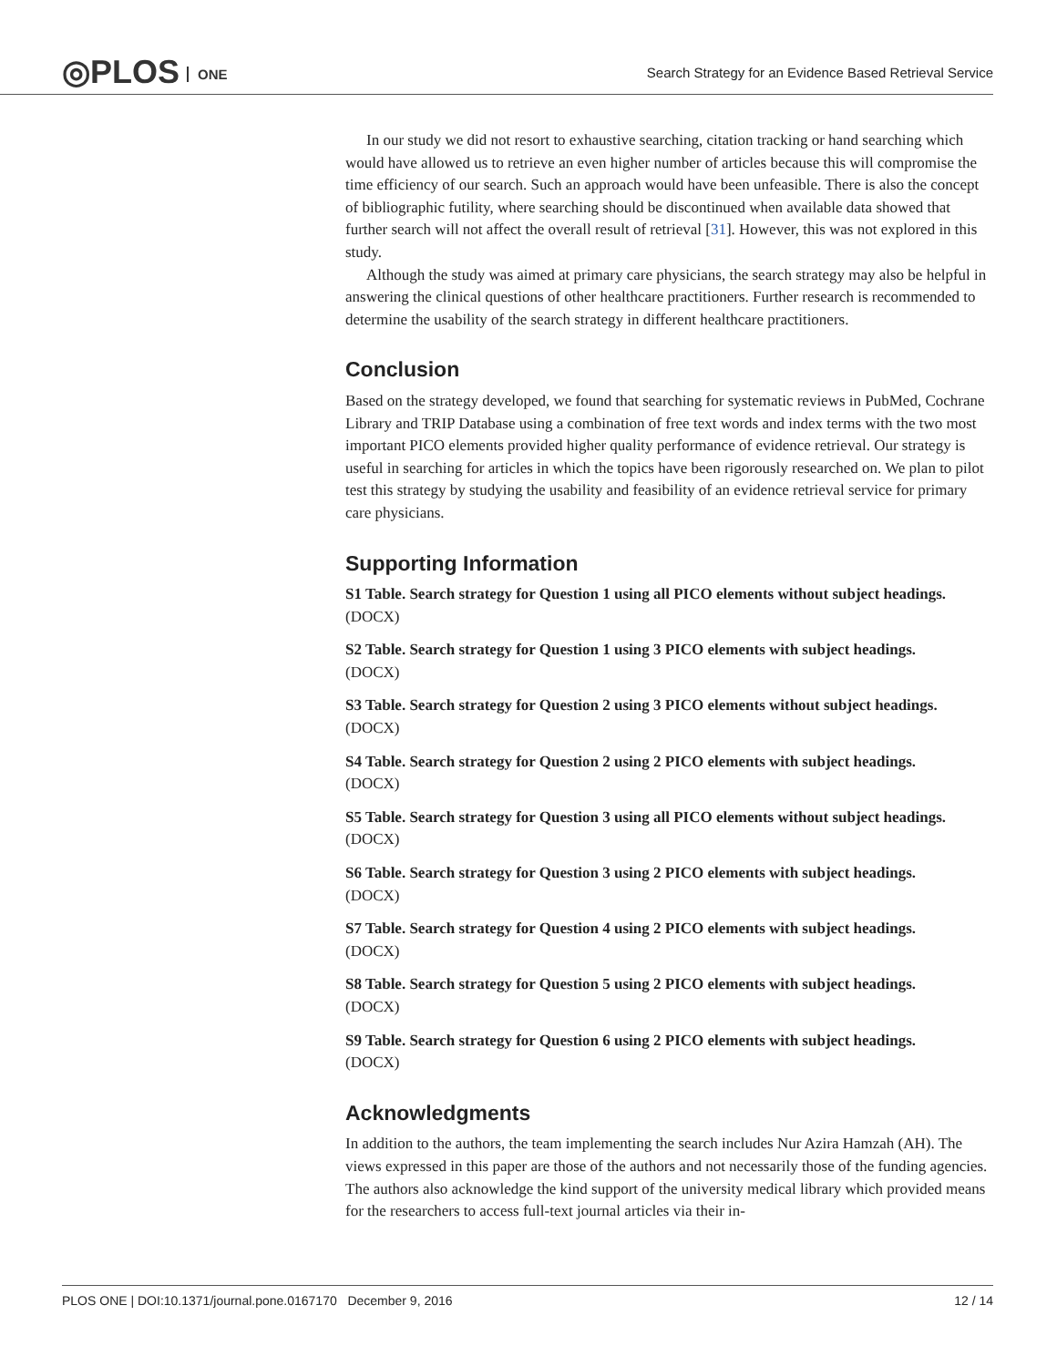◎PLOS ONE
Search Strategy for an Evidence Based Retrieval Service
In our study we did not resort to exhaustive searching, citation tracking or hand searching which would have allowed us to retrieve an even higher number of articles because this will compromise the time efficiency of our search. Such an approach would have been unfeasible. There is also the concept of bibliographic futility, where searching should be discontinued when available data showed that further search will not affect the overall result of retrieval [31]. However, this was not explored in this study.
Although the study was aimed at primary care physicians, the search strategy may also be helpful in answering the clinical questions of other healthcare practitioners. Further research is recommended to determine the usability of the search strategy in different healthcare practitioners.
Conclusion
Based on the strategy developed, we found that searching for systematic reviews in PubMed, Cochrane Library and TRIP Database using a combination of free text words and index terms with the two most important PICO elements provided higher quality performance of evidence retrieval. Our strategy is useful in searching for articles in which the topics have been rigorously researched on. We plan to pilot test this strategy by studying the usability and feasibility of an evidence retrieval service for primary care physicians.
Supporting Information
S1 Table. Search strategy for Question 1 using all PICO elements without subject headings.
(DOCX)
S2 Table. Search strategy for Question 1 using 3 PICO elements with subject headings.
(DOCX)
S3 Table. Search strategy for Question 2 using 3 PICO elements without subject headings.
(DOCX)
S4 Table. Search strategy for Question 2 using 2 PICO elements with subject headings.
(DOCX)
S5 Table. Search strategy for Question 3 using all PICO elements without subject headings.
(DOCX)
S6 Table. Search strategy for Question 3 using 2 PICO elements with subject headings.
(DOCX)
S7 Table. Search strategy for Question 4 using 2 PICO elements with subject headings.
(DOCX)
S8 Table. Search strategy for Question 5 using 2 PICO elements with subject headings.
(DOCX)
S9 Table. Search strategy for Question 6 using 2 PICO elements with subject headings.
(DOCX)
Acknowledgments
In addition to the authors, the team implementing the search includes Nur Azira Hamzah (AH). The views expressed in this paper are those of the authors and not necessarily those of the funding agencies. The authors also acknowledge the kind support of the university medical library which provided means for the researchers to access full-text journal articles via their in-
PLOS ONE | DOI:10.1371/journal.pone.0167170 December 9, 2016
12 / 14